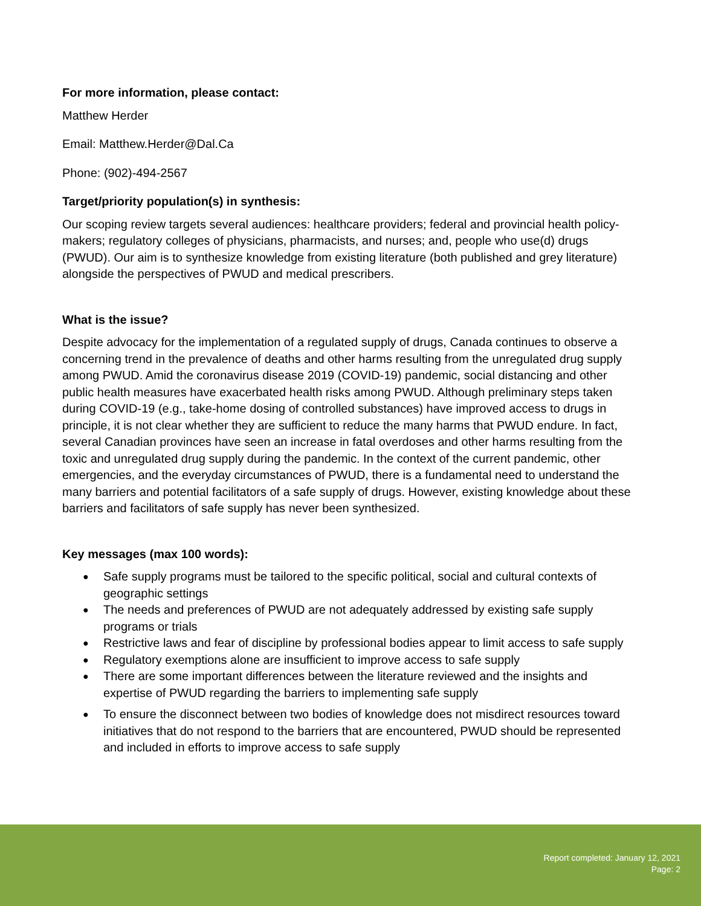For more information, please contact:
Matthew Herder
Email: Matthew.Herder@Dal.Ca
Phone: (902)-494-2567
Target/priority population(s) in synthesis:
Our scoping review targets several audiences: healthcare providers; federal and provincial health policy-makers; regulatory colleges of physicians, pharmacists, and nurses; and, people who use(d) drugs (PWUD). Our aim is to synthesize knowledge from existing literature (both published and grey literature) alongside the perspectives of PWUD and medical prescribers.
What is the issue?
Despite advocacy for the implementation of a regulated supply of drugs, Canada continues to observe a concerning trend in the prevalence of deaths and other harms resulting from the unregulated drug supply among PWUD. Amid the coronavirus disease 2019 (COVID-19) pandemic, social distancing and other public health measures have exacerbated health risks among PWUD. Although preliminary steps taken during COVID-19 (e.g., take-home dosing of controlled substances) have improved access to drugs in principle, it is not clear whether they are sufficient to reduce the many harms that PWUD endure. In fact, several Canadian provinces have seen an increase in fatal overdoses and other harms resulting from the toxic and unregulated drug supply during the pandemic. In the context of the current pandemic, other emergencies, and the everyday circumstances of PWUD, there is a fundamental need to understand the many barriers and potential facilitators of a safe supply of drugs. However, existing knowledge about these barriers and facilitators of safe supply has never been synthesized.
Key messages (max 100 words):
● Safe supply programs must be tailored to the specific political, social and cultural contexts of geographic settings
● The needs and preferences of PWUD are not adequately addressed by existing safe supply programs or trials
● Restrictive laws and fear of discipline by professional bodies appear to limit access to safe supply
● Regulatory exemptions alone are insufficient to improve access to safe supply
● There are some important differences between the literature reviewed and the insights and expertise of PWUD regarding the barriers to implementing safe supply
● To ensure the disconnect between two bodies of knowledge does not misdirect resources toward initiatives that do not respond to the barriers that are encountered, PWUD should be represented and included in efforts to improve access to safe supply
Report completed: January 12, 2021
Page: 2